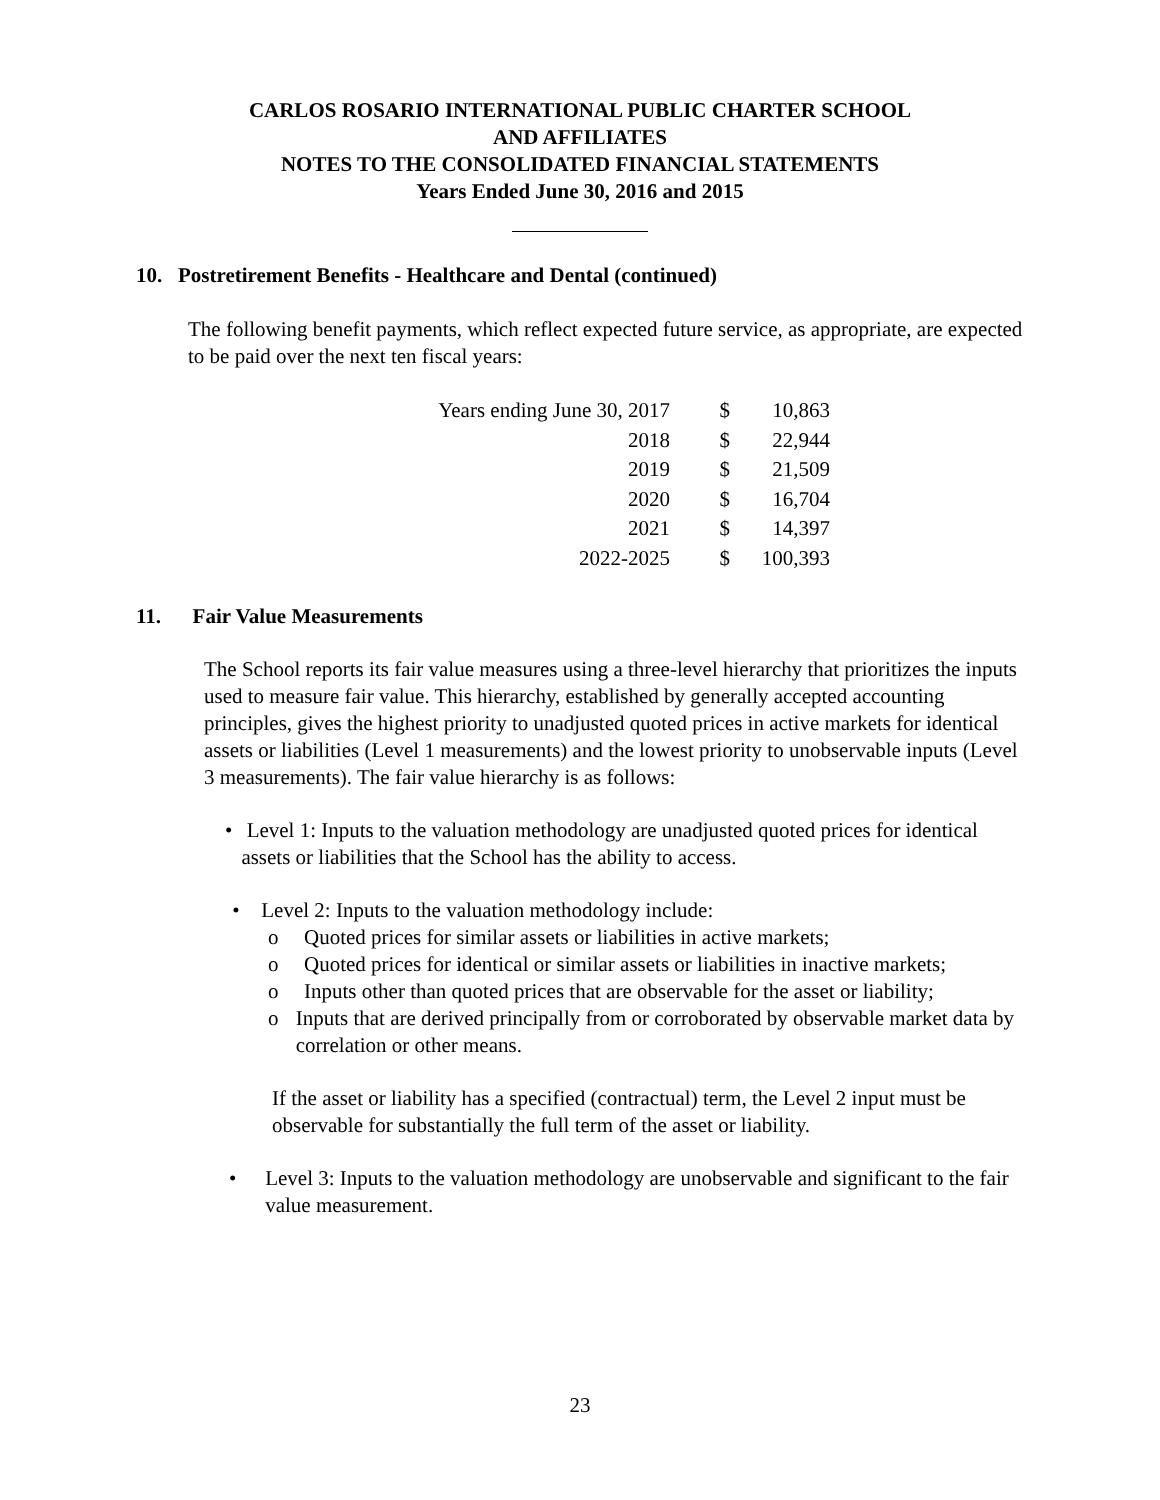CARLOS ROSARIO INTERNATIONAL PUBLIC CHARTER SCHOOL
AND AFFILIATES
NOTES TO THE CONSOLIDATED FINANCIAL STATEMENTS
Years Ended June 30, 2016 and 2015
10. Postretirement Benefits - Healthcare and Dental (continued)
The following benefit payments, which reflect expected future service, as appropriate, are expected to be paid over the next ten fiscal years:
| Years ending June 30, 2017 | $ | 10,863 |
| 2018 | $ | 22,944 |
| 2019 | $ | 21,509 |
| 2020 | $ | 16,704 |
| 2021 | $ | 14,397 |
| 2022-2025 | $ | 100,393 |
11. Fair Value Measurements
The School reports its fair value measures using a three-level hierarchy that prioritizes the inputs used to measure fair value. This hierarchy, established by generally accepted accounting principles, gives the highest priority to unadjusted quoted prices in active markets for identical assets or liabilities (Level 1 measurements) and the lowest priority to unobservable inputs (Level 3 measurements). The fair value hierarchy is as follows:
• Level 1: Inputs to the valuation methodology are unadjusted quoted prices for identical assets or liabilities that the School has the ability to access.
• Level 2: Inputs to the valuation methodology include:
o Quoted prices for similar assets or liabilities in active markets;
o Quoted prices for identical or similar assets or liabilities in inactive markets;
o Inputs other than quoted prices that are observable for the asset or liability;
o Inputs that are derived principally from or corroborated by observable market data by correlation or other means.
If the asset or liability has a specified (contractual) term, the Level 2 input must be observable for substantially the full term of the asset or liability.
• Level 3: Inputs to the valuation methodology are unobservable and significant to the fair value measurement.
23